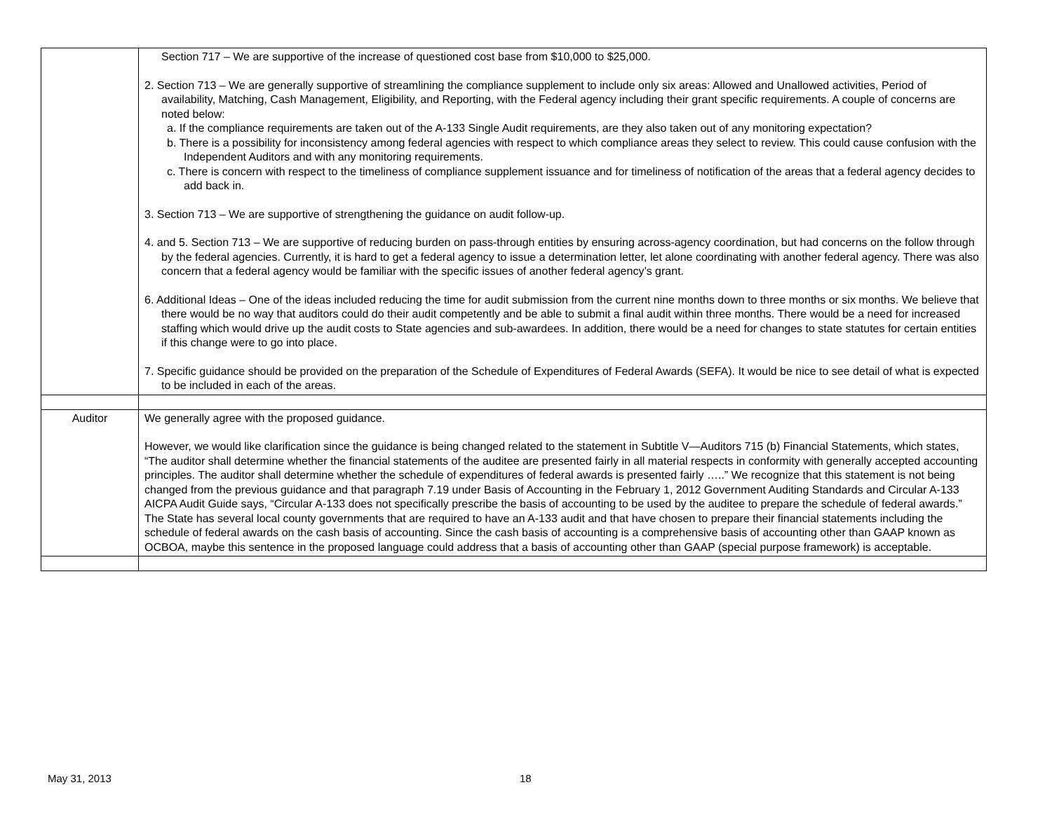| | Section 717 – We are supportive of the increase of questioned cost base from $10,000 to $25,000. 2. Section 713 – We are generally supportive of streamlining the compliance supplement to include only six areas: Allowed and Unallowed activities, Period of availability, Matching, Cash Management, Eligibility, and Reporting, with the Federal agency including their grant specific requirements. A couple of concerns are noted below: a. If the compliance requirements are taken out of the A-133 Single Audit requirements, are they also taken out of any monitoring expectation? b. There is a possibility for inconsistency among federal agencies with respect to which compliance areas they select to review. This could cause confusion with the Independent Auditors and with any monitoring requirements. c. There is concern with respect to the timeliness of compliance supplement issuance and for timeliness of notification of the areas that a federal agency decides to add back in. 3. Section 713 – We are supportive of strengthening the guidance on audit follow-up. 4. and 5. Section 713 – We are supportive of reducing burden on pass-through entities by ensuring across-agency coordination, but had concerns on the follow through by the federal agencies. Currently, it is hard to get a federal agency to issue a determination letter, let alone coordinating with another federal agency. There was also concern that a federal agency would be familiar with the specific issues of another federal agency’s grant. 6. Additional Ideas – One of the ideas included reducing the time for audit submission from the current nine months down to three months or six months. We believe that there would be no way that auditors could do their audit competently and be able to submit a final audit within three months. There would be a need for increased staffing which would drive up the audit costs to State agencies and sub-awardees. In addition, there would be a need for changes to state statutes for certain entities if this change were to go into place. 7. Specific guidance should be provided on the preparation of the Schedule of Expenditures of Federal Awards (SEFA). It would be nice to see detail of what is expected to be included in each of the areas. |
| Auditor | We generally agree with the proposed guidance. However, we would like clarification since the guidance is being changed related to the statement in Subtitle V—Auditors 715 (b) Financial Statements, which states, “The auditor shall determine whether the financial statements of the auditee are presented fairly in all material respects in conformity with generally accepted accounting principles. The auditor shall determine whether the schedule of expenditures of federal awards is presented fairly …..” We recognize that this statement is not being changed from the previous guidance and that paragraph 7.19 under Basis of Accounting in the February 1, 2012 Government Auditing Standards and Circular A-133 AICPA Audit Guide says, “Circular A-133 does not specifically prescribe the basis of accounting to be used by the auditee to prepare the schedule of federal awards.” The State has several local county governments that are required to have an A-133 audit and that have chosen to prepare their financial statements including the schedule of federal awards on the cash basis of accounting. Since the cash basis of accounting is a comprehensive basis of accounting other than GAAP known as OCBOA, maybe this sentence in the proposed language could address that a basis of accounting other than GAAP (special purpose framework) is acceptable. |
May 31, 2013 18